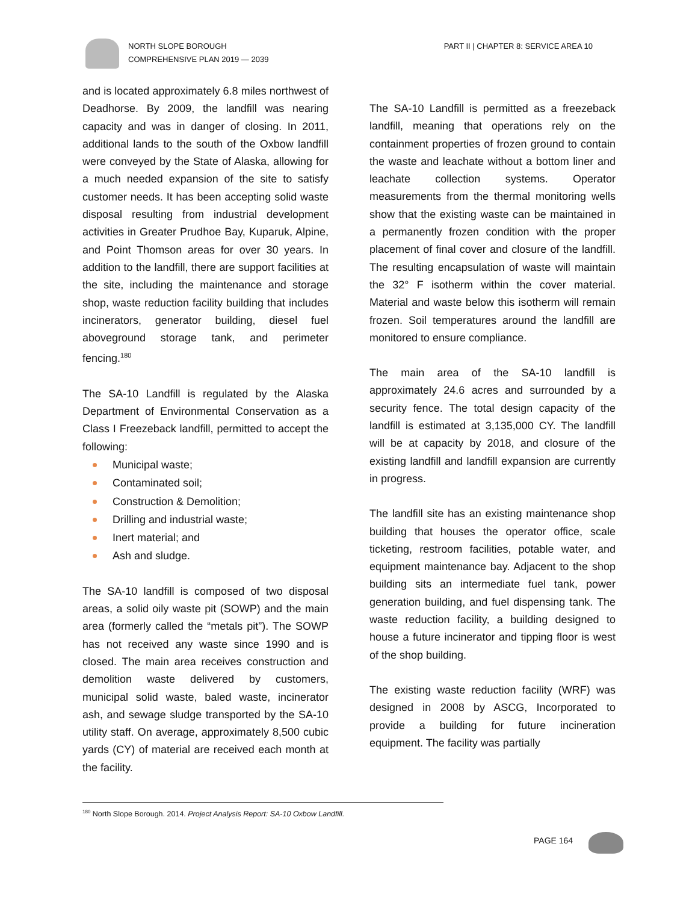NORTH SLOPE BOROUGH
COMPREHENSIVE PLAN 2019 — 2039
PART II | CHAPTER 8: SERVICE AREA 10
and is located approximately 6.8 miles northwest of Deadhorse. By 2009, the landfill was nearing capacity and was in danger of closing. In 2011, additional lands to the south of the Oxbow landfill were conveyed by the State of Alaska, allowing for a much needed expansion of the site to satisfy customer needs. It has been accepting solid waste disposal resulting from industrial development activities in Greater Prudhoe Bay, Kuparuk, Alpine, and Point Thomson areas for over 30 years. In addition to the landfill, there are support facilities at the site, including the maintenance and storage shop, waste reduction facility building that includes incinerators, generator building, diesel fuel aboveground storage tank, and perimeter fencing.<sup>180</sup>
The SA-10 Landfill is regulated by the Alaska Department of Environmental Conservation as a Class I Freezeback landfill, permitted to accept the following:
Municipal waste;
Contaminated soil;
Construction & Demolition;
Drilling and industrial waste;
Inert material; and
Ash and sludge.
The SA-10 landfill is composed of two disposal areas, a solid oily waste pit (SOWP) and the main area (formerly called the “metals pit”). The SOWP has not received any waste since 1990 and is closed. The main area receives construction and demolition waste delivered by customers, municipal solid waste, baled waste, incinerator ash, and sewage sludge transported by the SA-10 utility staff. On average, approximately 8,500 cubic yards (CY) of material are received each month at the facility.
The SA-10 Landfill is permitted as a freezeback landfill, meaning that operations rely on the containment properties of frozen ground to contain the waste and leachate without a bottom liner and leachate collection systems. Operator measurements from the thermal monitoring wells show that the existing waste can be maintained in a permanently frozen condition with the proper placement of final cover and closure of the landfill. The resulting encapsulation of waste will maintain the 32° F isotherm within the cover material. Material and waste below this isotherm will remain frozen. Soil temperatures around the landfill are monitored to ensure compliance.
The main area of the SA-10 landfill is approximately 24.6 acres and surrounded by a security fence. The total design capacity of the landfill is estimated at 3,135,000 CY. The landfill will be at capacity by 2018, and closure of the existing landfill and landfill expansion are currently in progress.
The landfill site has an existing maintenance shop building that houses the operator office, scale ticketing, restroom facilities, potable water, and equipment maintenance bay. Adjacent to the shop building sits an intermediate fuel tank, power generation building, and fuel dispensing tank. The waste reduction facility, a building designed to house a future incinerator and tipping floor is west of the shop building.
The existing waste reduction facility (WRF) was designed in 2008 by ASCG, Incorporated to provide a building for future incineration equipment. The facility was partially
<sup>180</sup> North Slope Borough. 2014. Project Analysis Report: SA-10 Oxbow Landfill.
PAGE 164